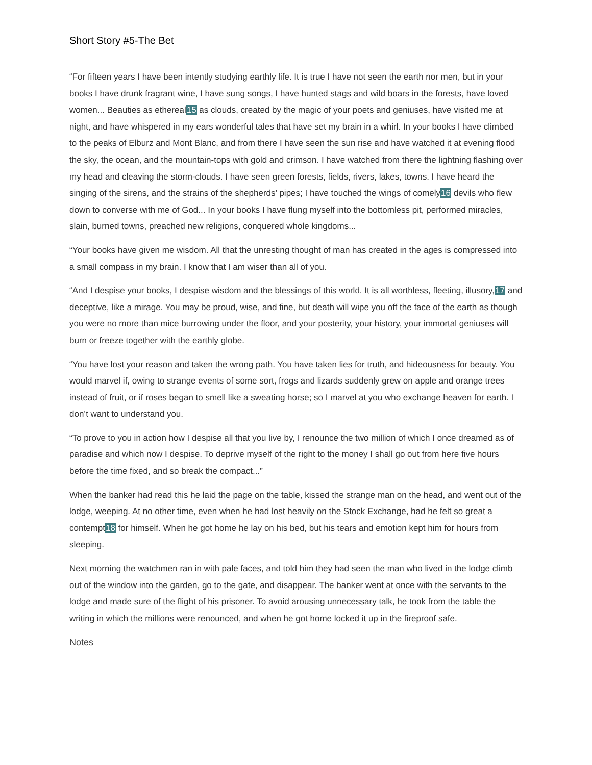Short Story #5-The Bet
“For fifteen years I have been intently studying earthly life. It is true I have not seen the earth nor men, but in your books I have drunk fragrant wine, I have sung songs, I have hunted stags and wild boars in the forests, have loved women... Beauties as ethereal15 as clouds, created by the magic of your poets and geniuses, have visited me at night, and have whispered in my ears wonderful tales that have set my brain in a whirl. In your books I have climbed to the peaks of Elburz and Mont Blanc, and from there I have seen the sun rise and have watched it at evening flood the sky, the ocean, and the mountain-tops with gold and crimson. I have watched from there the lightning flashing over my head and cleaving the storm-clouds. I have seen green forests, fields, rivers, lakes, towns. I have heard the singing of the sirens, and the strains of the shepherds’ pipes; I have touched the wings of comely16 devils who flew down to converse with me of God... In your books I have flung myself into the bottomless pit, performed miracles, slain, burned towns, preached new religions, conquered whole kingdoms...
“Your books have given me wisdom. All that the unresting thought of man has created in the ages is compressed into a small compass in my brain. I know that I am wiser than all of you.
“And I despise your books, I despise wisdom and the blessings of this world. It is all worthless, fleeting, illusory,17 and deceptive, like a mirage. You may be proud, wise, and fine, but death will wipe you off the face of the earth as though you were no more than mice burrowing under the floor, and your posterity, your history, your immortal geniuses will burn or freeze together with the earthly globe.
“You have lost your reason and taken the wrong path. You have taken lies for truth, and hideousness for beauty. You would marvel if, owing to strange events of some sort, frogs and lizards suddenly grew on apple and orange trees instead of fruit, or if roses began to smell like a sweating horse; so I marvel at you who exchange heaven for earth. I don’t want to understand you.
“To prove to you in action how I despise all that you live by, I renounce the two million of which I once dreamed as of paradise and which now I despise. To deprive myself of the right to the money I shall go out from here five hours before the time fixed, and so break the compact...”
When the banker had read this he laid the page on the table, kissed the strange man on the head, and went out of the lodge, weeping. At no other time, even when he had lost heavily on the Stock Exchange, had he felt so great a contempt18 for himself. When he got home he lay on his bed, but his tears and emotion kept him for hours from sleeping.
Next morning the watchmen ran in with pale faces, and told him they had seen the man who lived in the lodge climb out of the window into the garden, go to the gate, and disappear. The banker went at once with the servants to the lodge and made sure of the flight of his prisoner. To avoid arousing unnecessary talk, he took from the table the writing in which the millions were renounced, and when he got home locked it up in the fireproof safe.
Notes